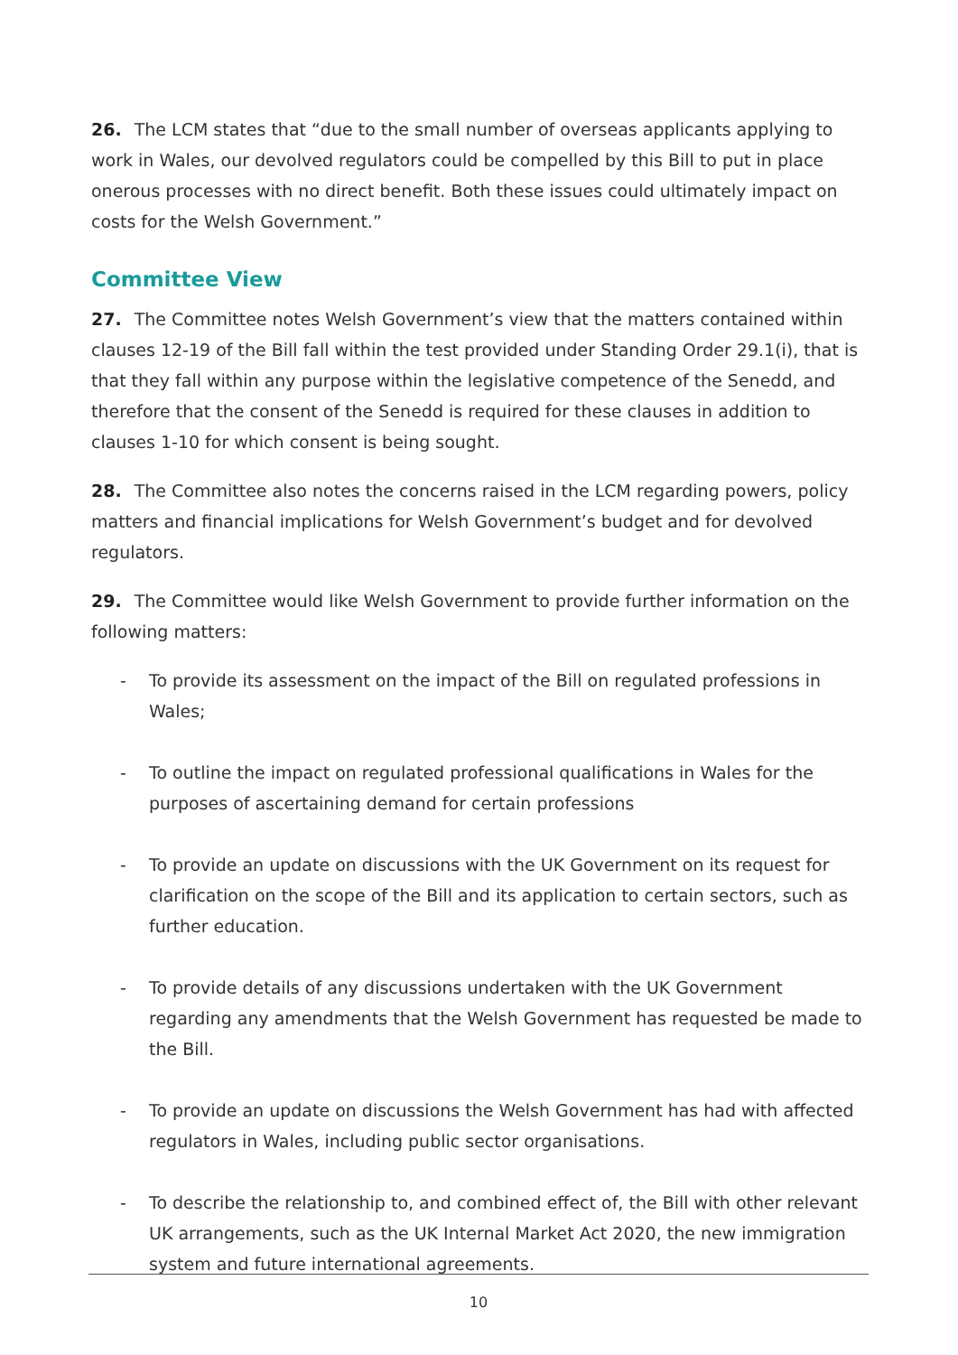26. The LCM states that “due to the small number of overseas applicants applying to work in Wales, our devolved regulators could be compelled by this Bill to put in place onerous processes with no direct benefit. Both these issues could ultimately impact on costs for the Welsh Government.”
Committee View
27. The Committee notes Welsh Government’s view that the matters contained within clauses 12-19 of the Bill fall within the test provided under Standing Order 29.1(i), that is that they fall within any purpose within the legislative competence of the Senedd, and therefore that the consent of the Senedd is required for these clauses in addition to clauses 1-10 for which consent is being sought.
28. The Committee also notes the concerns raised in the LCM regarding powers, policy matters and financial implications for Welsh Government’s budget and for devolved regulators.
29. The Committee would like Welsh Government to provide further information on the following matters:
- To provide its assessment on the impact of the Bill on regulated professions in Wales;
- To outline the impact on regulated professional qualifications in Wales for the purposes of ascertaining demand for certain professions
- To provide an update on discussions with the UK Government on its request for clarification on the scope of the Bill and its application to certain sectors, such as further education.
- To provide details of any discussions undertaken with the UK Government regarding any amendments that the Welsh Government has requested be made to the Bill.
- To provide an update on discussions the Welsh Government has had with affected regulators in Wales, including public sector organisations.
- To describe the relationship to, and combined effect of, the Bill with other relevant UK arrangements, such as the UK Internal Market Act 2020, the new immigration system and future international agreements.
10